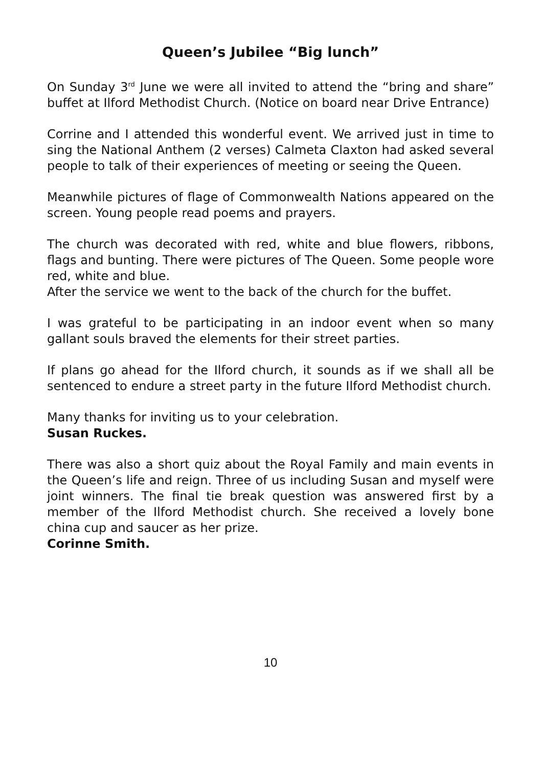Queen’s Jubilee “Big lunch”
On Sunday 3<sup>rd</sup> June we were all invited to attend the “bring and share” buffet at Ilford Methodist Church. (Notice on board near Drive Entrance)
Corrine and I attended this wonderful event. We arrived just in time to sing the National Anthem (2 verses) Calmeta Claxton had asked several people to talk of their experiences of meeting or seeing the Queen.
Meanwhile pictures of flage of Commonwealth Nations appeared on the screen. Young people read poems and prayers.
The church was decorated with red, white and blue flowers, ribbons, flags and bunting. There were pictures of The Queen. Some people wore red, white and blue.
After the service we went to the back of the church for the buffet.
I was grateful to be participating in an indoor event when so many gallant souls braved the elements for their street parties.
If plans go ahead for the Ilford church, it sounds as if we shall all be sentenced to endure a street party in the future Ilford Methodist church.
Many thanks for inviting us to your celebration.
Susan Ruckes.
There was also a short quiz about the Royal Family and main events in the Queen’s life and reign. Three of us including Susan and myself were joint winners. The final tie break question was answered first by a member of the Ilford Methodist church. She received a lovely bone china cup and saucer as her prize.
Corinne Smith.
10